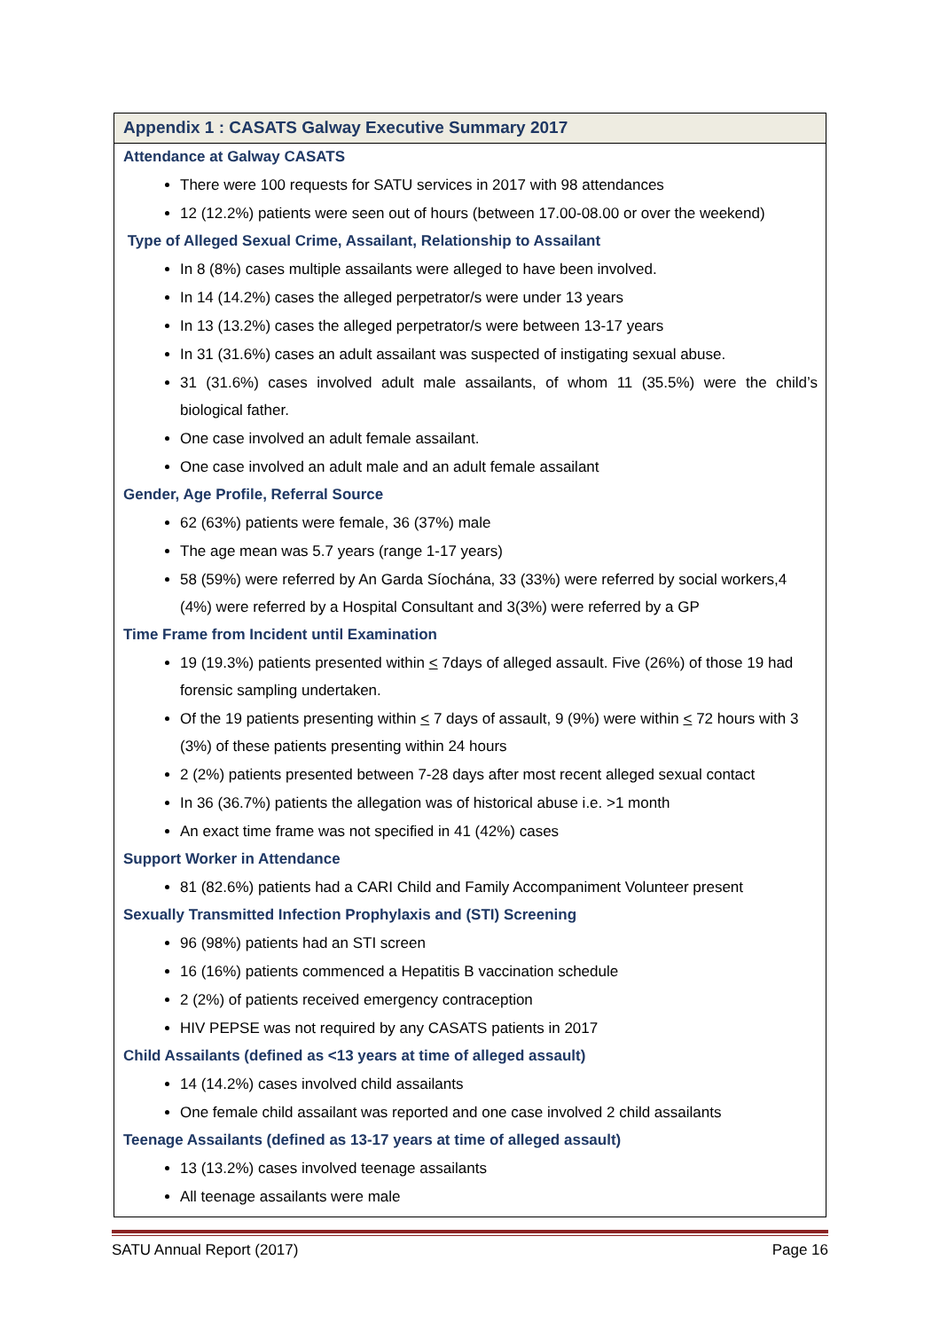Appendix 1 : CASATS Galway Executive Summary 2017
Attendance at Galway CASATS
There were 100 requests for SATU services in 2017 with 98 attendances
12 (12.2%) patients were seen out of hours (between 17.00-08.00 or over the weekend)
Type of Alleged Sexual Crime, Assailant, Relationship to Assailant
In 8 (8%) cases multiple assailants were alleged to have been involved.
In 14 (14.2%) cases the alleged perpetrator/s were under 13 years
In 13 (13.2%) cases the alleged perpetrator/s were between 13-17 years
In 31 (31.6%) cases an adult assailant was suspected of instigating sexual abuse.
31 (31.6%) cases involved adult male assailants, of whom 11 (35.5%) were the child’s biological father.
One case involved an adult female assailant.
One case involved an adult male and an adult female assailant
Gender, Age Profile, Referral Source
62 (63%) patients were female, 36 (37%) male
The age mean was 5.7 years (range 1-17 years)
58 (59%) were referred by An Garda Síochána, 33 (33%) were referred by social workers,4 (4%) were referred by a Hospital Consultant and 3(3%) were referred by a GP
Time Frame from Incident until Examination
19 (19.3%) patients presented within < 7days of alleged assault. Five (26%) of those 19 had forensic sampling undertaken.
Of the 19 patients presenting within < 7 days of assault, 9 (9%) were within < 72 hours with 3 (3%) of these patients presenting within 24 hours
2 (2%) patients presented between 7-28 days after most recent alleged sexual contact
In 36 (36.7%) patients the allegation was of historical abuse i.e. >1 month
An exact time frame was not specified in 41 (42%) cases
Support Worker in Attendance
81 (82.6%) patients had a CARI Child and Family Accompaniment Volunteer present
Sexually Transmitted Infection Prophylaxis and (STI) Screening
96 (98%) patients had an STI screen
16 (16%) patients commenced a Hepatitis B vaccination schedule
2 (2%) of patients received emergency contraception
HIV PEPSE was not required by any CASATS patients in 2017
Child Assailants (defined as <13 years at time of alleged assault)
14 (14.2%) cases involved child assailants
One female child assailant was reported and one case involved 2 child assailants
Teenage Assailants (defined as 13-17 years at time of alleged assault)
13 (13.2%) cases involved teenage assailants
All teenage assailants were male
SATU Annual Report (2017) Page 16